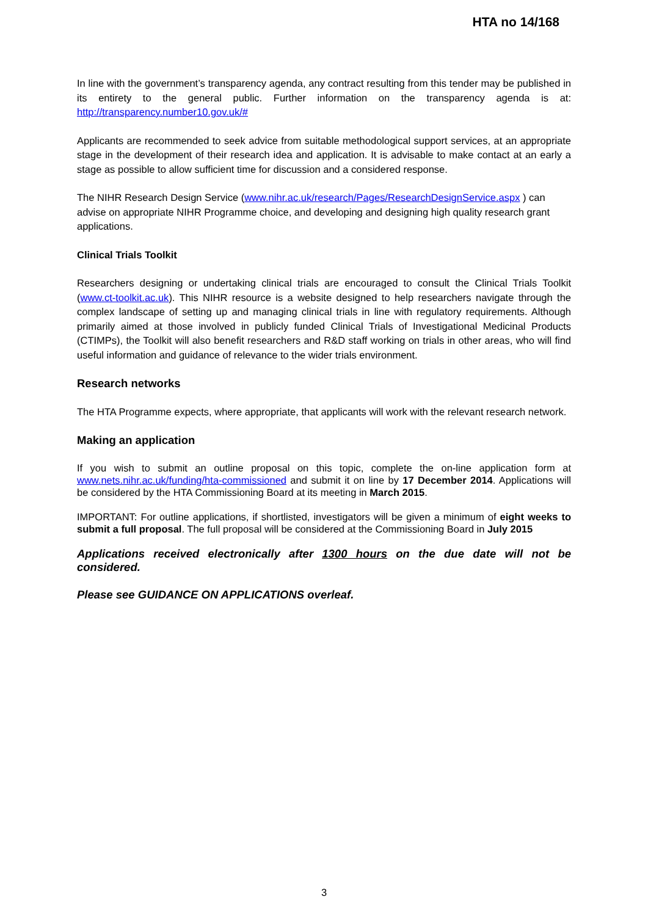HTA no 14/168
In line with the government’s transparency agenda, any contract resulting from this tender may be published in its entirety to the general public. Further information on the transparency agenda is at: http://transparency.number10.gov.uk/#
Applicants are recommended to seek advice from suitable methodological support services, at an appropriate stage in the development of their research idea and application. It is advisable to make contact at an early a stage as possible to allow sufficient time for discussion and a considered response.
The NIHR Research Design Service (www.nihr.ac.uk/research/Pages/ResearchDesignService.aspx ) can advise on appropriate NIHR Programme choice, and developing and designing high quality research grant applications.
Clinical Trials Toolkit
Researchers designing or undertaking clinical trials are encouraged to consult the Clinical Trials Toolkit (www.ct-toolkit.ac.uk). This NIHR resource is a website designed to help researchers navigate through the complex landscape of setting up and managing clinical trials in line with regulatory requirements. Although primarily aimed at those involved in publicly funded Clinical Trials of Investigational Medicinal Products (CTIMPs), the Toolkit will also benefit researchers and R&D staff working on trials in other areas, who will find useful information and guidance of relevance to the wider trials environment.
Research networks
The HTA Programme expects, where appropriate, that applicants will work with the relevant research network.
Making an application
If you wish to submit an outline proposal on this topic, complete the on-line application form at www.nets.nihr.ac.uk/funding/hta-commissioned and submit it on line by 17 December 2014. Applications will be considered by the HTA Commissioning Board at its meeting in March 2015.
IMPORTANT: For outline applications, if shortlisted, investigators will be given a minimum of eight weeks to submit a full proposal. The full proposal will be considered at the Commissioning Board in July 2015
Applications received electronically after 1300 hours on the due date will not be considered.
Please see GUIDANCE ON APPLICATIONS overleaf.
3